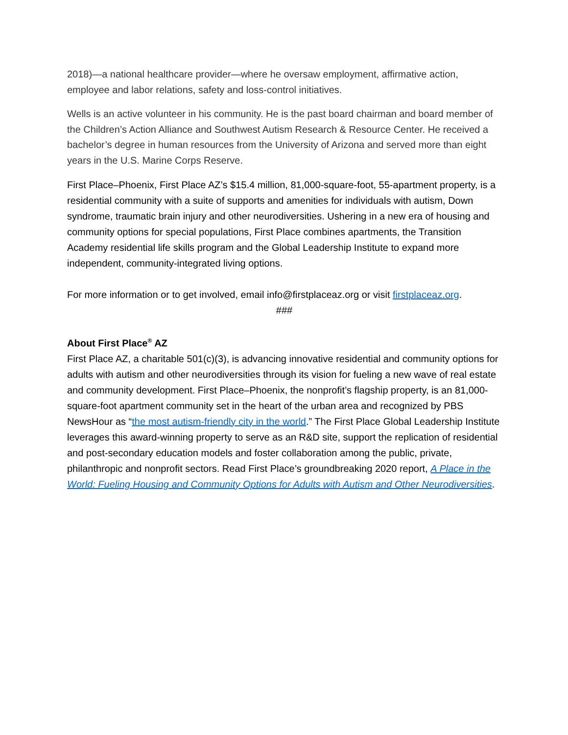2018)—a national healthcare provider—where he oversaw employment, affirmative action, employee and labor relations, safety and loss-control initiatives.
Wells is an active volunteer in his community. He is the past board chairman and board member of the Children’s Action Alliance and Southwest Autism Research & Resource Center. He received a bachelor’s degree in human resources from the University of Arizona and served more than eight years in the U.S. Marine Corps Reserve.
First Place–Phoenix, First Place AZ’s $15.4 million, 81,000-square-foot, 55-apartment property, is a residential community with a suite of supports and amenities for individuals with autism, Down syndrome, traumatic brain injury and other neurodiversities. Ushering in a new era of housing and community options for special populations, First Place combines apartments, the Transition Academy residential life skills program and the Global Leadership Institute to expand more independent, community-integrated living options.
For more information or to get involved, email info@firstplaceaz.org or visit firstplaceaz.org.
###
About First Place<sup>®</sup> AZ
First Place AZ, a charitable 501(c)(3), is advancing innovative residential and community options for adults with autism and other neurodiversities through its vision for fueling a new wave of real estate and community development. First Place–Phoenix, the nonprofit’s flagship property, is an 81,000-square-foot apartment community set in the heart of the urban area and recognized by PBS NewsHour as “the most autism-friendly city in the world.” The First Place Global Leadership Institute leverages this award-winning property to serve as an R&D site, support the replication of residential and post-secondary education models and foster collaboration among the public, private, philanthropic and nonprofit sectors. Read First Place’s groundbreaking 2020 report, A Place in the World: Fueling Housing and Community Options for Adults with Autism and Other Neurodiversities.